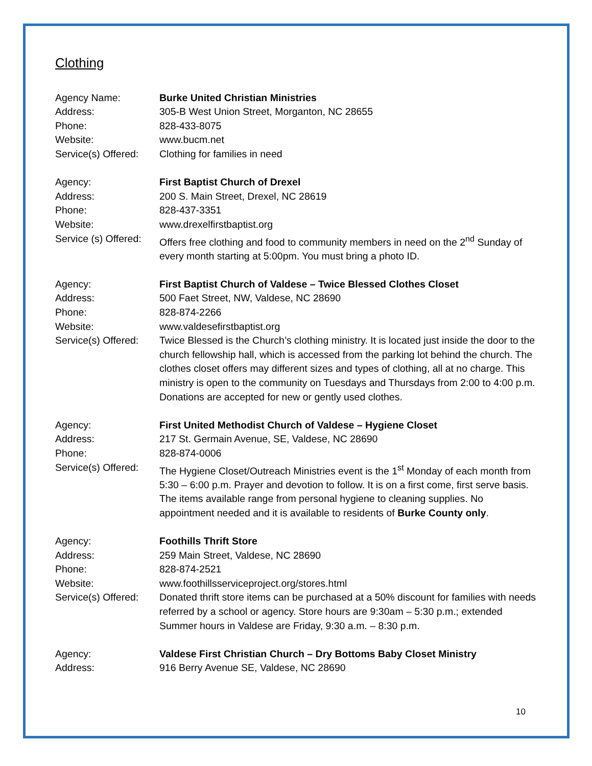Clothing
Agency Name: Burke United Christian Ministries
Address: 305-B West Union Street, Morganton, NC 28655
Phone: 828-433-8075
Website: www.bucm.net
Service(s) Offered:
Clothing for families in need
Agency: First Baptist Church of Drexel
Address: 200 S. Main Street, Drexel, NC 28619
Phone: 828-437-3351
Website: www.drexelfirstbaptist.org
Service (s) Offered:
Offers free clothing and food to community members in need on the 2<sup>nd</sup> Sunday of every month starting at 5:00pm. You must bring a photo ID.
Agency: First Baptist Church of Valdese – Twice Blessed Clothes Closet
Address: 500 Faet Street, NW, Valdese, NC 28690
Phone: 828-874-2266
Website: www.valdesefirstbaptist.org
Service(s) Offered:
Twice Blessed is the Church’s clothing ministry. It is located just inside the door to the church fellowship hall, which is accessed from the parking lot behind the church. The clothes closet offers may different sizes and types of clothing, all at no charge. This ministry is open to the community on Tuesdays and Thursdays from 2:00 to 4:00 p.m. Donations are accepted for new or gently used clothes.
Agency: First United Methodist Church of Valdese – Hygiene Closet
Address: 217 St. Germain Avenue, SE, Valdese, NC 28690
Phone: 828-874-0006
Service(s) Offered:
The Hygiene Closet/Outreach Ministries event is the 1<sup>st</sup> Monday of each month from 5:30 – 6:00 p.m. Prayer and devotion to follow. It is on a first come, first serve basis. The items available range from personal hygiene to cleaning supplies. No appointment needed and it is available to residents of Burke County only.
Agency: Foothills Thrift Store
Address: 259 Main Street, Valdese, NC 28690
Phone: 828-874-2521
Website: www.foothillsserviceproject.org/stores.html
Service(s) Offered:
Donated thrift store items can be purchased at a 50% discount for families with needs referred by a school or agency. Store hours are 9:30am – 5:30 p.m.; extended Summer hours in Valdese are Friday, 9:30 a.m. – 8:30 p.m.
Agency: Valdese First Christian Church – Dry Bottoms Baby Closet Ministry
Address: 916 Berry Avenue SE, Valdese, NC 28690
10